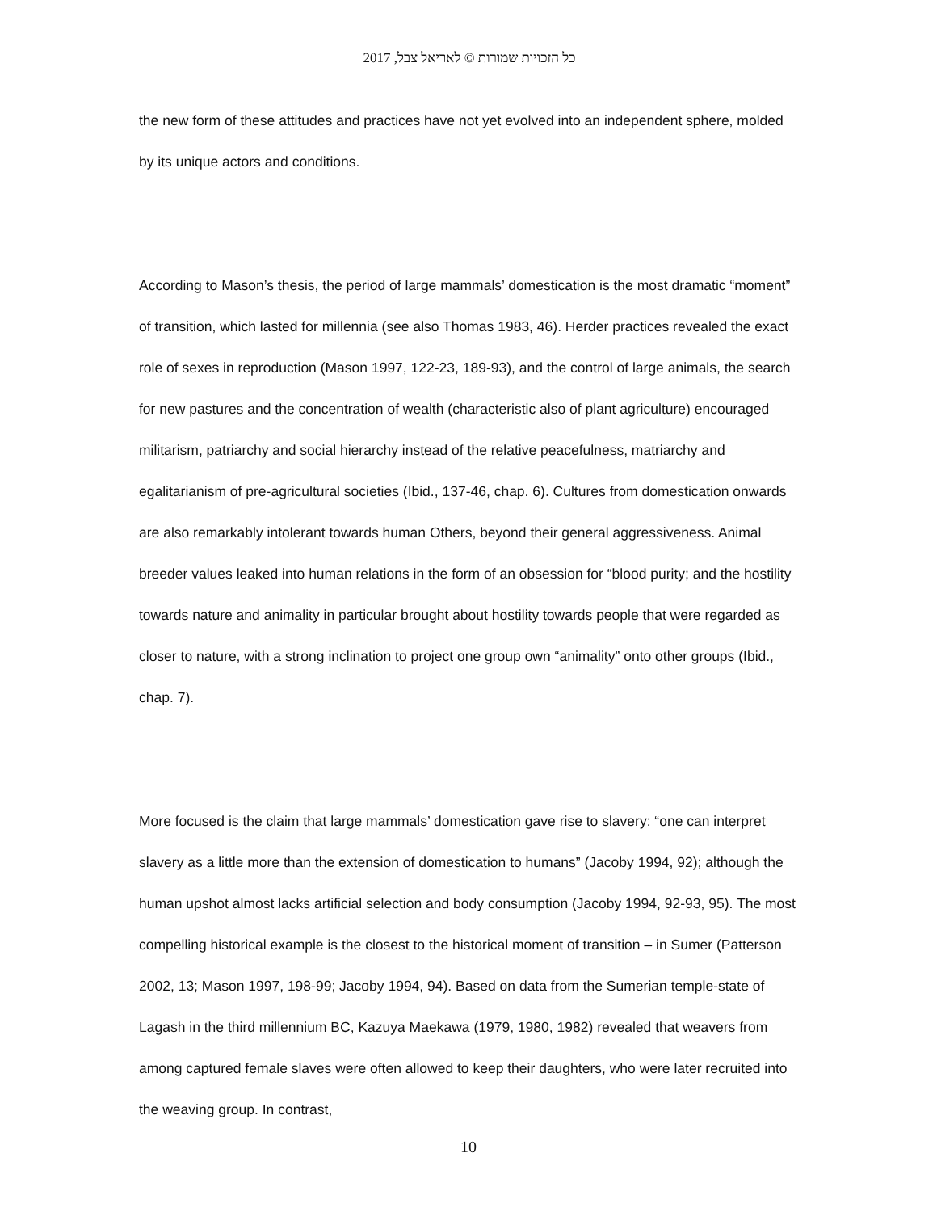כל הזכויות שמורות © לאריאל צבל, 2017
the new form of these attitudes and practices have not yet evolved into an independent sphere, molded by its unique actors and conditions.
According to Mason’s thesis, the period of large mammals’ domestication is the most dramatic “moment” of transition, which lasted for millennia (see also Thomas 1983, 46). Herder practices revealed the exact role of sexes in reproduction (Mason 1997, 122-23, 189-93), and the control of large animals, the search for new pastures and the concentration of wealth (characteristic also of plant agriculture) encouraged militarism, patriarchy and social hierarchy instead of the relative peacefulness, matriarchy and egalitarianism of pre-agricultural societies (Ibid., 137-46, chap. 6). Cultures from domestication onwards are also remarkably intolerant towards human Others, beyond their general aggressiveness. Animal breeder values leaked into human relations in the form of an obsession for “blood purity; and the hostility towards nature and animality in particular brought about hostility towards people that were regarded as closer to nature, with a strong inclination to project one group own “animality” onto other groups (Ibid., chap. 7).
More focused is the claim that large mammals’ domestication gave rise to slavery: “one can interpret slavery as a little more than the extension of domestication to humans” (Jacoby 1994, 92); although the human upshot almost lacks artificial selection and body consumption (Jacoby 1994, 92-93, 95). The most compelling historical example is the closest to the historical moment of transition – in Sumer (Patterson 2002, 13; Mason 1997, 198-99; Jacoby 1994, 94). Based on data from the Sumerian temple-state of Lagash in the third millennium BC, Kazuya Maekawa (1979, 1980, 1982) revealed that weavers from among captured female slaves were often allowed to keep their daughters, who were later recruited into the weaving group. In contrast,
10